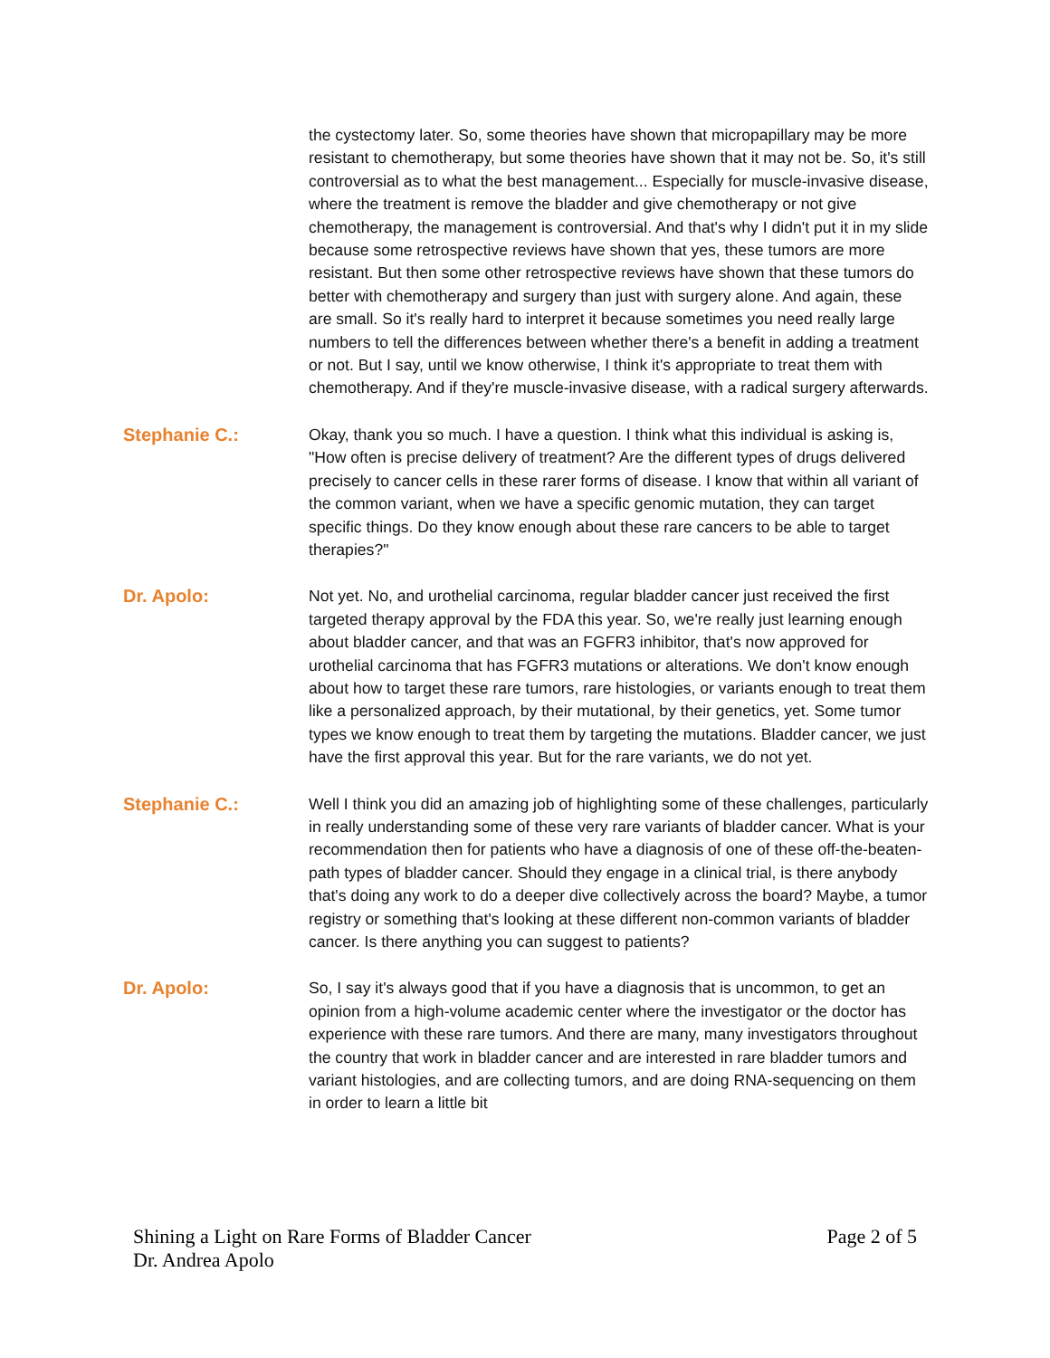the cystectomy later. So, some theories have shown that micropapillary may be more resistant to chemotherapy, but some theories have shown that it may not be. So, it's still controversial as to what the best management... Especially for muscle-invasive disease, where the treatment is remove the bladder and give chemotherapy or not give chemotherapy, the management is controversial. And that's why I didn't put it in my slide because some retrospective reviews have shown that yes, these tumors are more resistant. But then some other retrospective reviews have shown that these tumors do better with chemotherapy and surgery than just with surgery alone. And again, these are small. So it's really hard to interpret it because sometimes you need really large numbers to tell the differences between whether there's a benefit in adding a treatment or not. But I say, until we know otherwise, I think it's appropriate to treat them with chemotherapy. And if they're muscle-invasive disease, with a radical surgery afterwards.
Stephanie C.: Okay, thank you so much. I have a question. I think what this individual is asking is, "How often is precise delivery of treatment? Are the different types of drugs delivered precisely to cancer cells in these rarer forms of disease. I know that within all variant of the common variant, when we have a specific genomic mutation, they can target specific things. Do they know enough about these rare cancers to be able to target therapies?"
Dr. Apolo: Not yet. No, and urothelial carcinoma, regular bladder cancer just received the first targeted therapy approval by the FDA this year. So, we're really just learning enough about bladder cancer, and that was an FGFR3 inhibitor, that's now approved for urothelial carcinoma that has FGFR3 mutations or alterations. We don't know enough about how to target these rare tumors, rare histologies, or variants enough to treat them like a personalized approach, by their mutational, by their genetics, yet. Some tumor types we know enough to treat them by targeting the mutations. Bladder cancer, we just have the first approval this year. But for the rare variants, we do not yet.
Stephanie C.: Well I think you did an amazing job of highlighting some of these challenges, particularly in really understanding some of these very rare variants of bladder cancer. What is your recommendation then for patients who have a diagnosis of one of these off-the-beaten-path types of bladder cancer. Should they engage in a clinical trial, is there anybody that's doing any work to do a deeper dive collectively across the board? Maybe, a tumor registry or something that's looking at these different non-common variants of bladder cancer. Is there anything you can suggest to patients?
Dr. Apolo: So, I say it's always good that if you have a diagnosis that is uncommon, to get an opinion from a high-volume academic center where the investigator or the doctor has experience with these rare tumors. And there are many, many investigators throughout the country that work in bladder cancer and are interested in rare bladder tumors and variant histologies, and are collecting tumors, and are doing RNA-sequencing on them in order to learn a little bit
Shining a Light on Rare Forms of Bladder Cancer
Dr. Andrea Apolo
Page 2 of 5